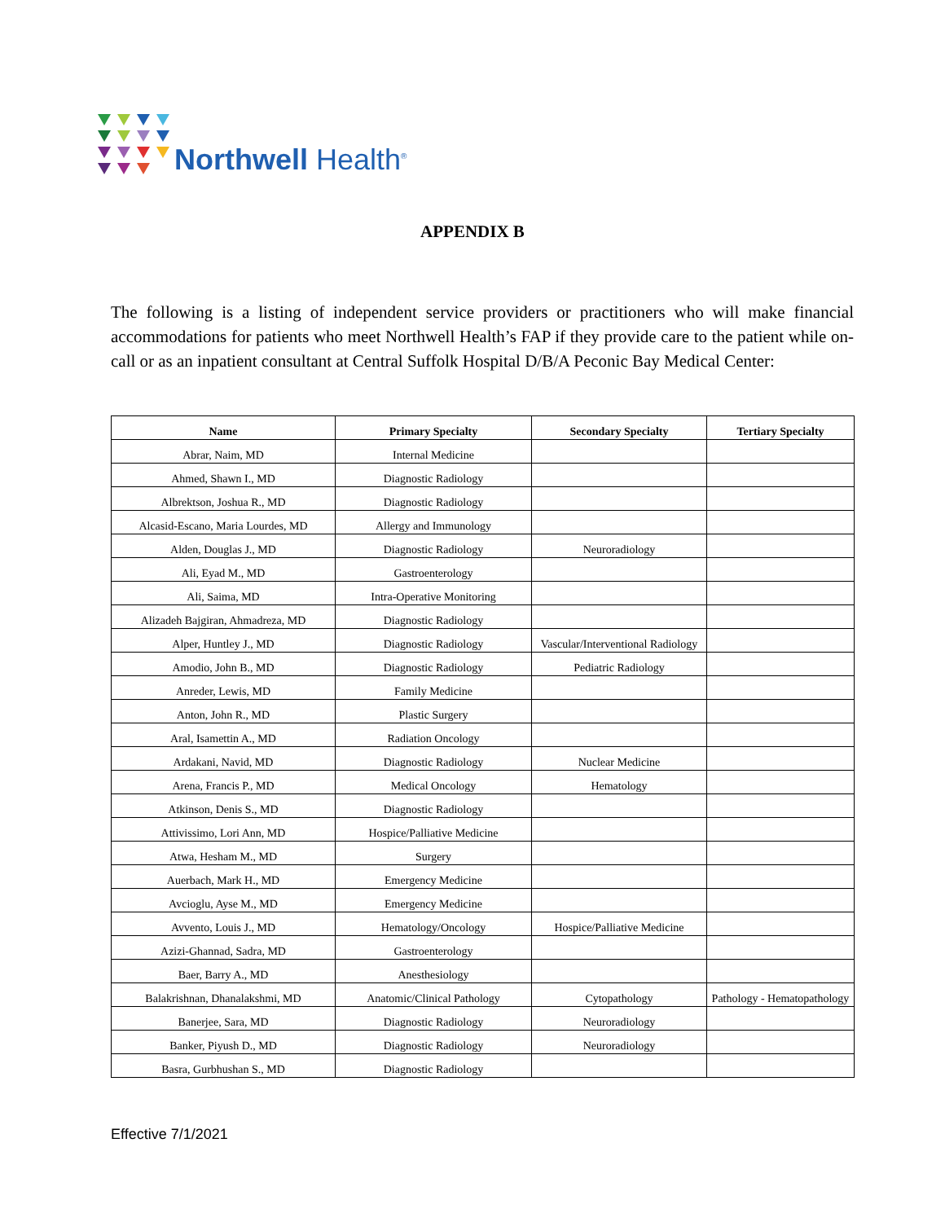Northwell Health<sup>®</sup>
APPENDIX B
The following is a listing of independent service providers or practitioners who will make financial accommodations for patients who meet Northwell Health’s FAP if they provide care to the patient while on-call or as an inpatient consultant at Central Suffolk Hospital D/B/A Peconic Bay Medical Center:
| Name | Primary Specialty | Secondary Specialty | Tertiary Specialty |
| --- | --- | --- | --- |
| Abrar, Naim, MD | Internal Medicine | | |
| Ahmed, Shawn I., MD | Diagnostic Radiology | | |
| Albrektson, Joshua R., MD | Diagnostic Radiology | | |
| Alcasid-Escano, Maria Lourdes, MD | Allergy and Immunology | | |
| Alden, Douglas J., MD | Diagnostic Radiology | Neuroradiology | |
| Ali, Eyad M., MD | Gastroenterology | | |
| Ali, Saima, MD | Intra-Operative Monitoring | | |
| Alizadeh Bajgiran, Ahmadreza, MD | Diagnostic Radiology | | |
| Alper, Huntley J., MD | Diagnostic Radiology | Vascular/Interventional Radiology | |
| Amodio, John B., MD | Diagnostic Radiology | Pediatric Radiology | |
| Anreder, Lewis, MD | Family Medicine | | |
| Anton, John R., MD | Plastic Surgery | | |
| Aral, Isamettin A., MD | Radiation Oncology | | |
| Ardakani, Navid, MD | Diagnostic Radiology | Nuclear Medicine | |
| Arena, Francis P., MD | Medical Oncology | Hematology | |
| Atkinson, Denis S., MD | Diagnostic Radiology | | |
| Attivissimo, Lori Ann, MD | Hospice/Palliative Medicine | | |
| Atwa, Hesham M., MD | Surgery | | |
| Auerbach, Mark H., MD | Emergency Medicine | | |
| Avcioglu, Ayse M., MD | Emergency Medicine | | |
| Avvento, Louis J., MD | Hematology/Oncology | Hospice/Palliative Medicine | |
| Azizi-Ghannad, Sadra, MD | Gastroenterology | | |
| Baer, Barry A., MD | Anesthesiology | | |
| Balakrishnan, Dhanalakshmi, MD | Anatomic/Clinical Pathology | Cytopathology | Pathology - Hematopathology |
| Banerjee, Sara, MD | Diagnostic Radiology | Neuroradiology | |
| Banker, Piyush D., MD | Diagnostic Radiology | Neuroradiology | |
| Basra, Gurbhushan S., MD | Diagnostic Radiology | | |
Effective 7/1/2021